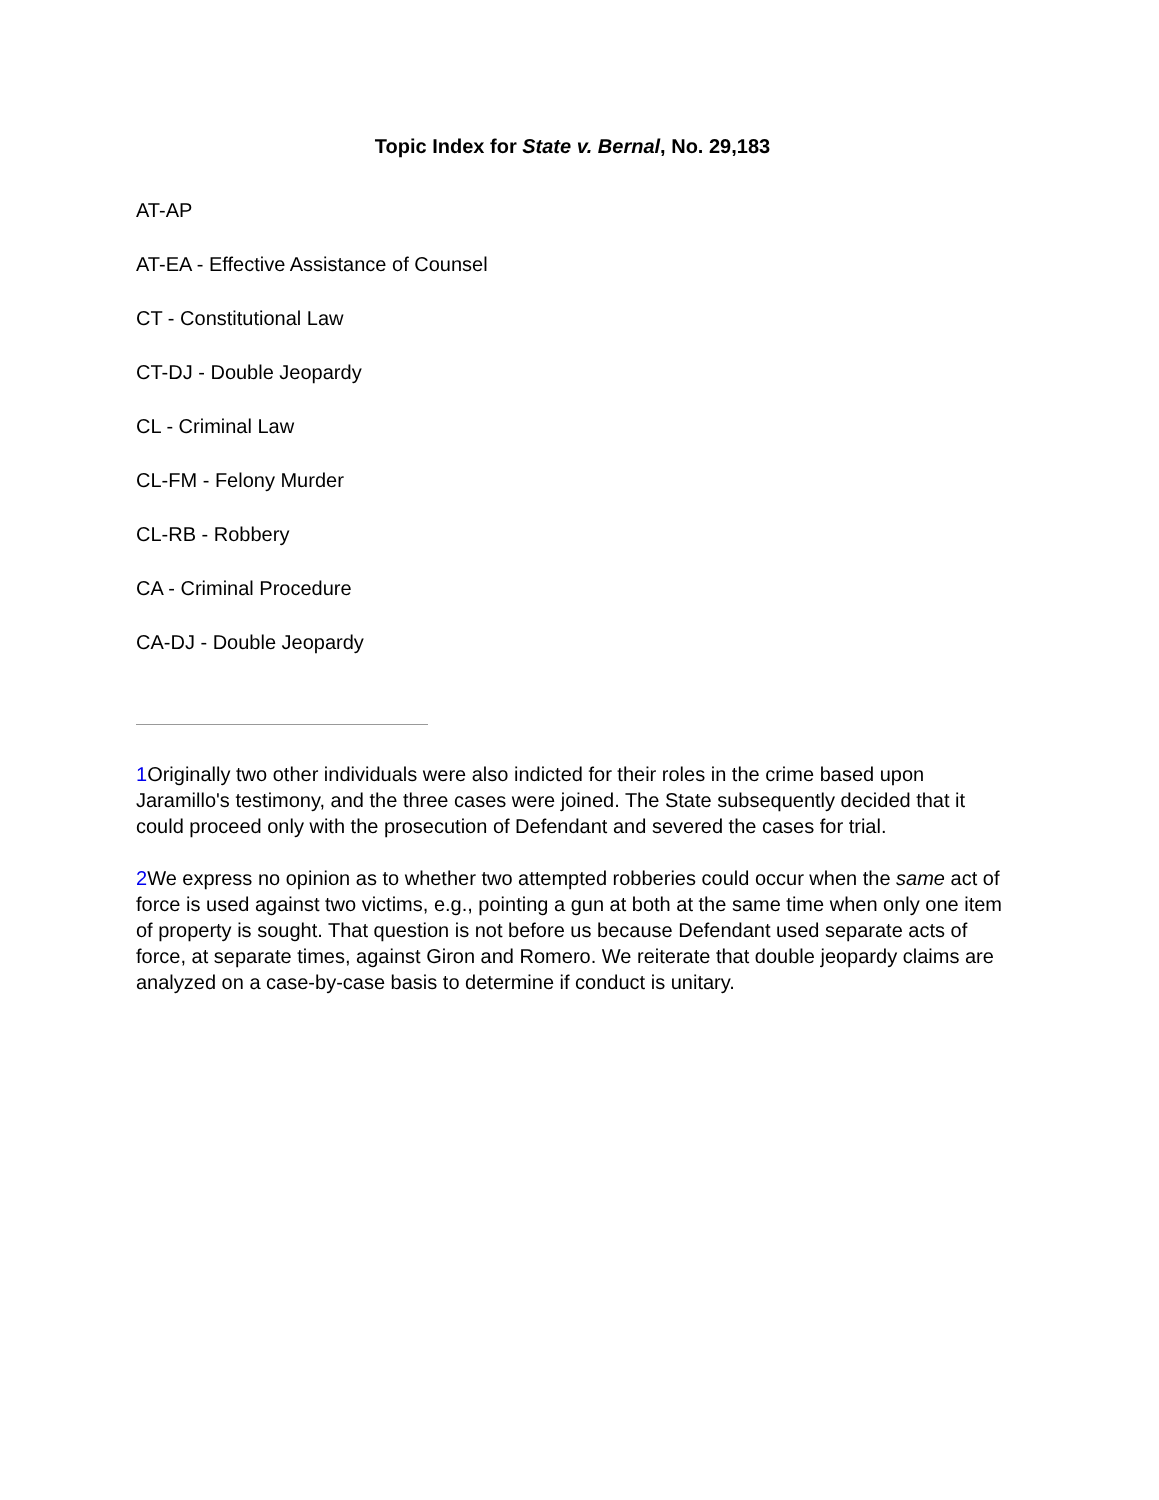Topic Index for State v. Bernal, No. 29,183
AT-AP
AT-EA - Effective Assistance of Counsel
CT - Constitutional Law
CT-DJ - Double Jeopardy
CL - Criminal Law
CL-FM - Felony Murder
CL-RB - Robbery
CA - Criminal Procedure
CA-DJ - Double Jeopardy
1 Originally two other individuals were also indicted for their roles in the crime based upon Jaramillo's testimony, and the three cases were joined. The State subsequently decided that it could proceed only with the prosecution of Defendant and severed the cases for trial.
2 We express no opinion as to whether two attempted robberies could occur when the same act of force is used against two victims, e.g., pointing a gun at both at the same time when only one item of property is sought. That question is not before us because Defendant used separate acts of force, at separate times, against Giron and Romero. We reiterate that double jeopardy claims are analyzed on a case-by-case basis to determine if conduct is unitary.